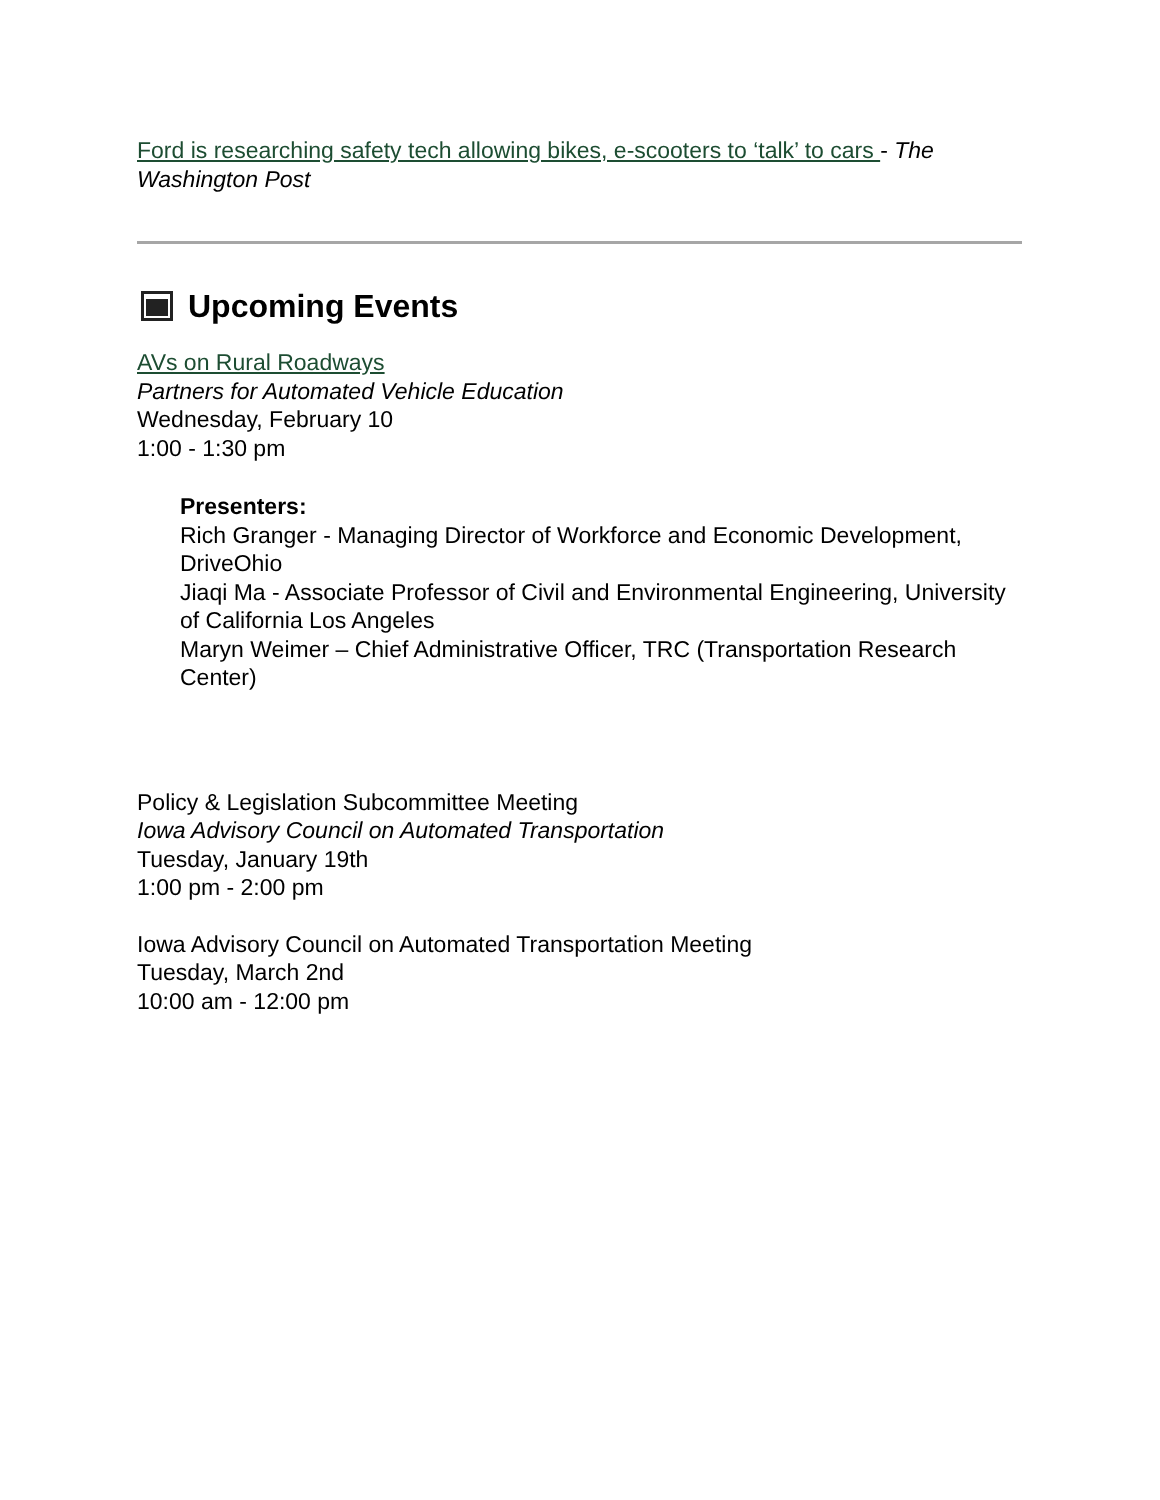Ford is researching safety tech allowing bikes, e-scooters to ‘talk’ to cars - The Washington Post
Upcoming Events
AVs on Rural Roadways
Partners for Automated Vehicle Education
Wednesday, February 10
1:00 - 1:30 pm
Presenters:
Rich Granger - Managing Director of Workforce and Economic Development, DriveOhio
Jiaqi Ma - Associate Professor of Civil and Environmental Engineering, University of California Los Angeles
Maryn Weimer – Chief Administrative Officer, TRC (Transportation Research Center)
Policy & Legislation Subcommittee Meeting
Iowa Advisory Council on Automated Transportation
Tuesday, January 19th
1:00 pm - 2:00 pm
Iowa Advisory Council on Automated Transportation Meeting
Tuesday, March 2nd
10:00 am - 12:00 pm